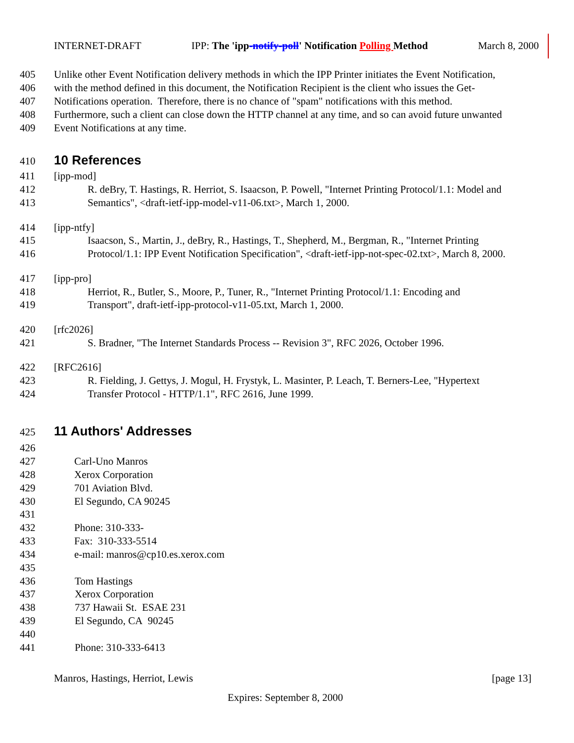INTERNET-DRAFT IPP: The 'ipp-notify-poll' Notification Polling Method March 8, 2000
405 Unlike other Event Notification delivery methods in which the IPP Printer initiates the Event Notification,
406 with the method defined in this document, the Notification Recipient is the client who issues the Get-
407 Notifications operation. Therefore, there is no chance of "spam" notifications with this method.
408 Furthermore, such a client can close down the HTTP channel at any time, and so can avoid future unwanted
409 Event Notifications at any time.
410 10 References
411 [ipp-mod]
412 R. deBry, T. Hastings, R. Herriot, S. Isaacson, P. Powell, "Internet Printing Protocol/1.1: Model and
413 Semantics", <draft-ietf-ipp-model-v11-06.txt>, March 1, 2000.
414 [ipp-ntfy]
415 Isaacson, S., Martin, J., deBry, R., Hastings, T., Shepherd, M., Bergman, R., "Internet Printing
416 Protocol/1.1: IPP Event Notification Specification", <draft-ietf-ipp-not-spec-02.txt>, March 8, 2000.
417 [ipp-pro]
418 Herriot, R., Butler, S., Moore, P., Tuner, R., "Internet Printing Protocol/1.1: Encoding and
419 Transport", draft-ietf-ipp-protocol-v11-05.txt, March 1, 2000.
420 [rfc2026]
421 S. Bradner, "The Internet Standards Process -- Revision 3", RFC 2026, October 1996.
422 [RFC2616]
423 R. Fielding, J. Gettys, J. Mogul, H. Frystyk, L. Masinter, P. Leach, T. Berners-Lee, "Hypertext
424 Transfer Protocol - HTTP/1.1", RFC 2616, June 1999.
425 11 Authors' Addresses
426
427 Carl-Uno Manros
428 Xerox Corporation
429 701 Aviation Blvd.
430 El Segundo, CA 90245
431
432 Phone: 310-333-
433 Fax: 310-333-5514
434 e-mail: manros@cp10.es.xerox.com
435
436 Tom Hastings
437 Xerox Corporation
438 737 Hawaii St. ESAE 231
439 El Segundo, CA 90245
440
441 Phone: 310-333-6413
Manros, Hastings, Herriot, Lewis [page 13]
Expires: September 8, 2000